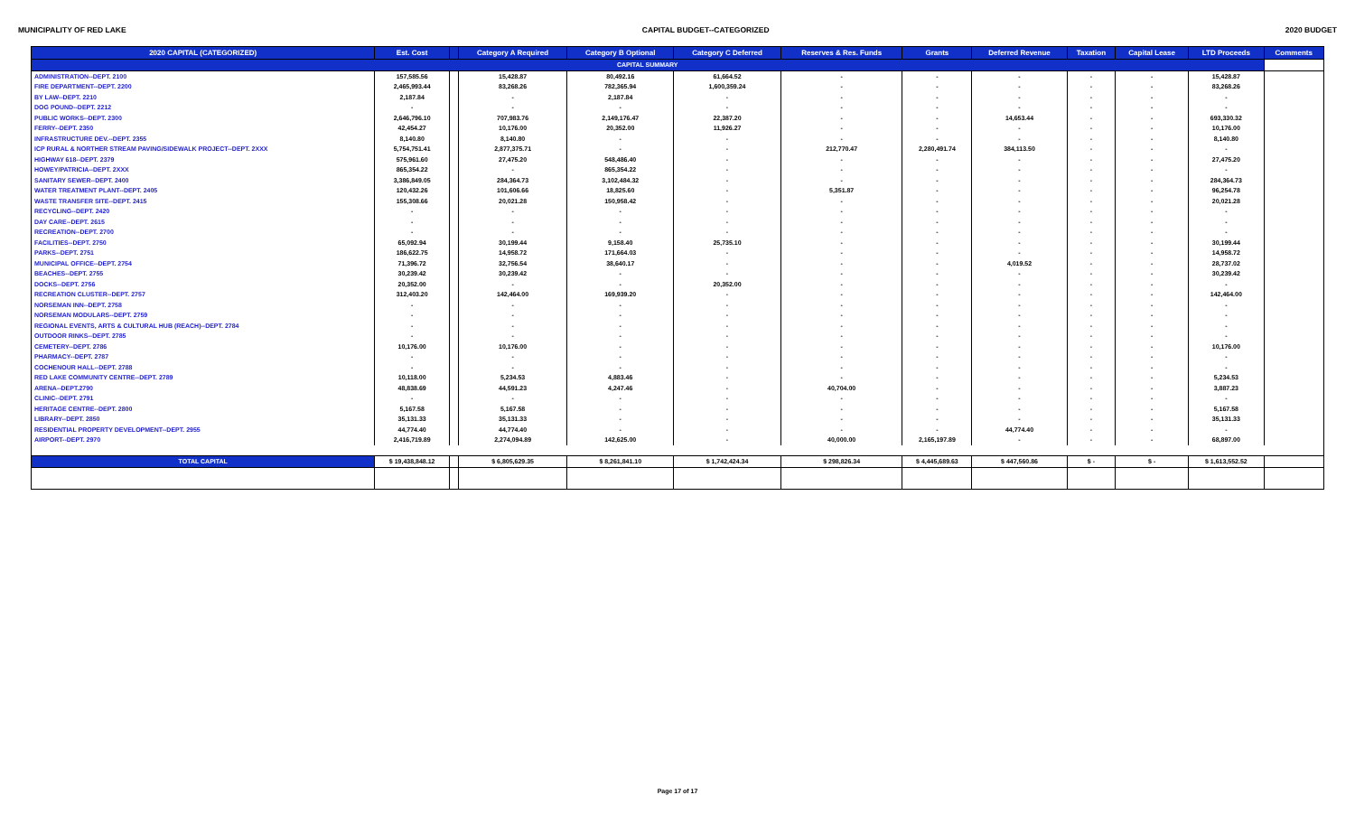MUNICIPALITY OF RED LAKE CAPITAL BUDGET--CATEGORIZED 2020 BUDGET
| 2020 CAPITAL (CATEGORIZED) | Est. Cost | | Category A Required | Category B Optional | Category C Deferred | Reserves & Res. Funds | Grants | Deferred Revenue | Taxation | Capital Lease | LTD Proceeds | Comments |
| --- | --- | --- | --- | --- | --- | --- | --- | --- | --- | --- | --- | --- |
| CAPITAL SUMMARY | | | | | | | | | | | | |
| ADMINISTRATION--DEPT. 2100 | 157,585.56 | | 15,428.87 | 80,492.16 | 61,664.52 | - | - | - | - | - | 15,428.87 | |
| FIRE DEPARTMENT--DEPT. 2200 | 2,465,993.44 | | 83,268.26 | 782,365.94 | 1,600,359.24 | - | - | - | - | - | 83,268.26 | |
| BY LAW--DEPT. 2210 | 2,187.84 | | - | 2,187.84 | - | - | - | - | - | - | - | |
| DOG POUND--DEPT. 2212 | - | | - | - | - | - | - | - | - | - | - | |
| PUBLIC WORKS--DEPT. 2300 | 2,646,796.10 | | 707,983.76 | 2,149,176.47 | 22,387.20 | - | - | 14,653.44 | - | - | 693,330.32 | |
| FERRY--DEPT. 2350 | 42,454.27 | | 10,176.00 | 20,352.00 | 11,926.27 | - | - | - | - | - | 10,176.00 | |
| INFRASTRUCTURE DEV.--DEPT. 2355 | 8,140.80 | | 8,140.80 | - | - | - | - | - | - | - | 8,140.80 | |
| ICP RURAL & NORTHER STREAM PAVING/SIDEWALK PROJECT--DEPT. 2XXX | 5,754,751.41 | | 2,877,375.71 | - | - | 212,770.47 | 2,280,491.74 | 384,113.50 | - | - | - | |
| HIGHWAY 618--DEPT. 2379 | 575,961.60 | | 27,475.20 | 548,486.40 | - | - | - | - | - | - | 27,475.20 | |
| HOWEY/PATRICIA--DEPT. 2XXX | 865,354.22 | | - | 865,354.22 | - | - | - | - | - | - | - | |
| SANITARY SEWER--DEPT. 2400 | 3,386,849.05 | | 284,364.73 | 3,102,484.32 | - | - | - | - | - | - | 284,364.73 | |
| WATER TREATMENT PLANT--DEPT. 2405 | 120,432.26 | | 101,606.66 | 18,825.60 | - | 5,351.87 | - | - | - | - | 96,254.78 | |
| WASTE TRANSFER SITE--DEPT. 2415 | 155,308.66 | | 20,021.28 | 150,958.42 | - | - | - | - | - | - | 20,021.28 | |
| RECYCLING--DEPT. 2420 | - | | - | - | - | - | - | - | - | - | - | |
| DAY CARE--DEPT. 2615 | - | | - | - | - | - | - | - | - | - | - | |
| RECREATION--DEPT. 2700 | - | | - | - | - | - | - | - | - | - | - | |
| FACILITIES--DEPT. 2750 | 65,092.94 | | 30,199.44 | 9,158.40 | 25,735.10 | - | - | - | - | - | 30,199.44 | |
| PARKS--DEPT. 2751 | 186,622.75 | | 14,958.72 | 171,664.03 | - | - | - | - | - | - | 14,958.72 | |
| MUNICIPAL OFFICE--DEPT. 2754 | 71,396.72 | | 32,756.54 | 38,640.17 | - | - | - | 4,019.52 | - | - | 28,737.02 | |
| BEACHES--DEPT. 2755 | 30,239.42 | | 30,239.42 | - | - | - | - | - | - | - | 30,239.42 | |
| DOCKS--DEPT. 2756 | 20,352.00 | | - | - | 20,352.00 | - | - | - | - | - | - | |
| RECREATION CLUSTER--DEPT. 2757 | 312,403.20 | | 142,464.00 | 169,939.20 | - | - | - | - | - | - | 142,464.00 | |
| NORSEMAN INN--DEPT. 2758 | - | | - | - | - | - | - | - | - | - | - | |
| NORSEMAN MODULARS--DEPT. 2759 | - | | - | - | - | - | - | - | - | - | - | |
| REGIONAL EVENTS, ARTS & CULTURAL HUB (REACH)--DEPT. 2784 | - | | - | - | - | - | - | - | - | - | - | |
| OUTDOOR RINKS--DEPT. 2785 | - | | - | - | - | - | - | - | - | - | - | |
| CEMETERY--DEPT. 2786 | 10,176.00 | | 10,176.00 | - | - | - | - | - | - | - | 10,176.00 | |
| PHARMACY--DEPT. 2787 | - | | - | - | - | - | - | - | - | - | - | |
| COCHENOUR HALL--DEPT. 2788 | - | | - | - | - | - | - | - | - | - | - | |
| RED LAKE COMMUNITY CENTRE--DEPT. 2789 | 10,118.00 | | 5,234.53 | 4,883.46 | - | - | - | - | - | - | 5,234.53 | |
| ARENA--DEPT.2790 | 48,838.69 | | 44,591.23 | 4,247.46 | - | 40,704.00 | - | - | - | - | 3,887.23 | |
| CLINIC--DEPT. 2791 | - | | - | - | - | - | - | - | - | - | - | |
| HERITAGE CENTRE--DEPT. 2800 | 5,167.58 | | 5,167.58 | - | - | - | - | - | - | - | 5,167.58 | |
| LIBRARY--DEPT. 2850 | 35,131.33 | | 35,131.33 | - | - | - | - | - | - | - | 35,131.33 | |
| RESIDENTIAL PROPERTY DEVELOPMENT--DEPT. 2955 | 44,774.40 | | 44,774.40 | - | - | - | - | 44,774.40 | - | - | - | |
| AIRPORT--DEPT. 2970 | 2,416,719.89 | | 2,274,094.89 | 142,625.00 | - | 40,000.00 | 2,165,197.89 | - | - | - | 68,897.00 | |
| TOTAL CAPITAL | $ 19,438,848.12 | | $ 6,805,629.35 | $ 8,261,841.10 | $ 1,742,424.34 | $ 298,826.34 | $ 4,445,689.63 | $ 447,560.86 | $ - | $ - | $ 1,613,552.52 | |
Page 17 of 17